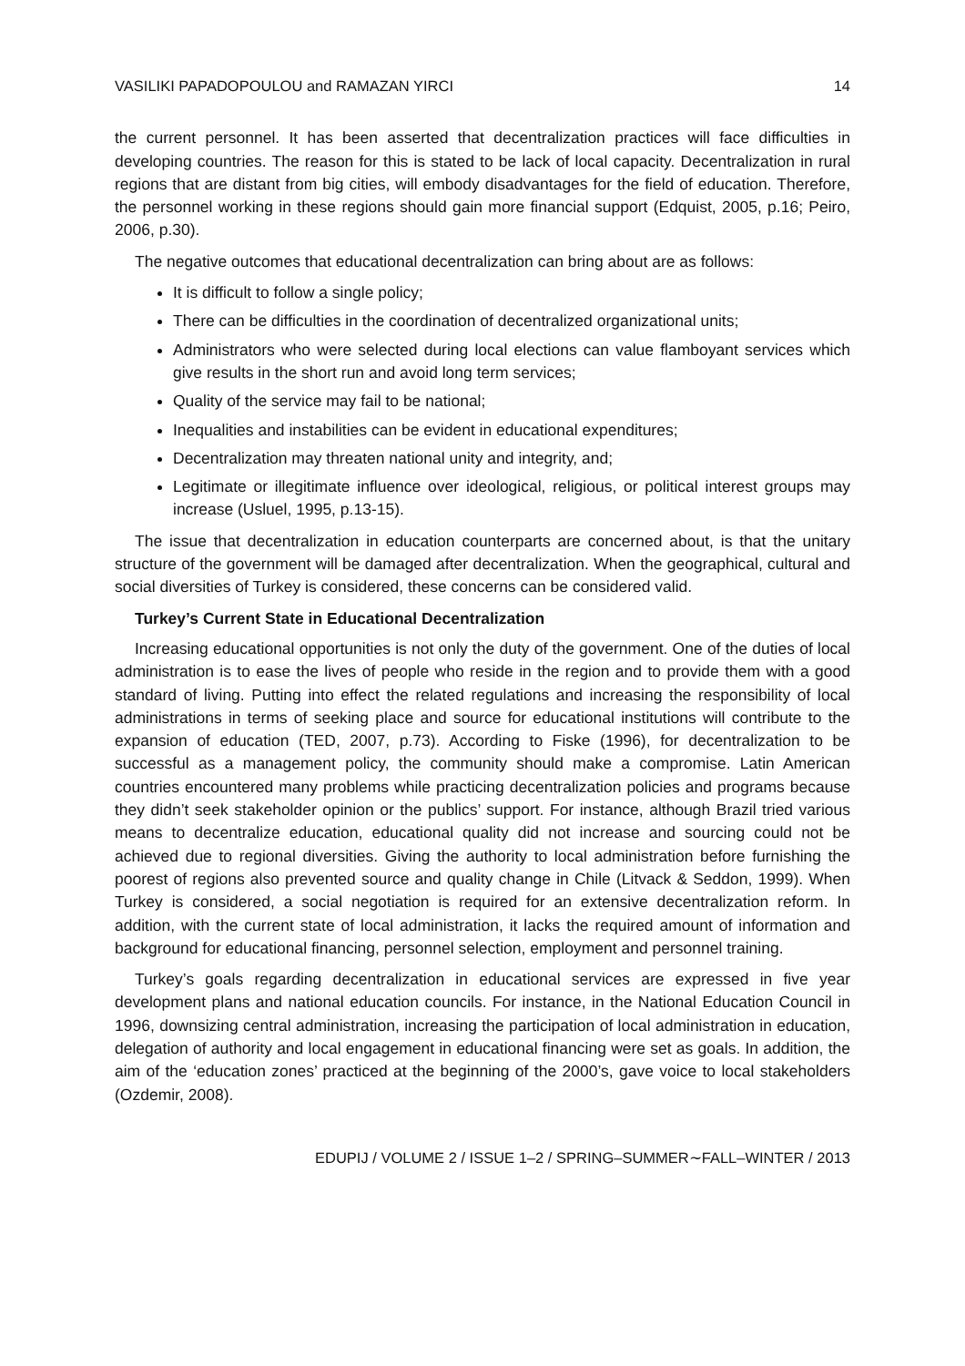VASILIKI PAPADOPOULOU and RAMAZAN YIRCI 14
the current personnel. It has been asserted that decentralization practices will face difficulties in developing countries. The reason for this is stated to be lack of local capacity. Decentralization in rural regions that are distant from big cities, will embody disadvantages for the field of education. Therefore, the personnel working in these regions should gain more financial support (Edquist, 2005, p.16; Peiro, 2006, p.30).
The negative outcomes that educational decentralization can bring about are as follows:
It is difficult to follow a single policy;
There can be difficulties in the coordination of decentralized organizational units;
Administrators who were selected during local elections can value flamboyant services which give results in the short run and avoid long term services;
Quality of the service may fail to be national;
Inequalities and instabilities can be evident in educational expenditures;
Decentralization may threaten national unity and integrity, and;
Legitimate or illegitimate influence over ideological, religious, or political interest groups may increase (Usluel, 1995, p.13-15).
The issue that decentralization in education counterparts are concerned about, is that the unitary structure of the government will be damaged after decentralization. When the geographical, cultural and social diversities of Turkey is considered, these concerns can be considered valid.
Turkey’s Current State in Educational Decentralization
Increasing educational opportunities is not only the duty of the government. One of the duties of local administration is to ease the lives of people who reside in the region and to provide them with a good standard of living. Putting into effect the related regulations and increasing the responsibility of local administrations in terms of seeking place and source for educational institutions will contribute to the expansion of education (TED, 2007, p.73). According to Fiske (1996), for decentralization to be successful as a management policy, the community should make a compromise. Latin American countries encountered many problems while practicing decentralization policies and programs because they didn’t seek stakeholder opinion or the publics’ support. For instance, although Brazil tried various means to decentralize education, educational quality did not increase and sourcing could not be achieved due to regional diversities. Giving the authority to local administration before furnishing the poorest of regions also prevented source and quality change in Chile (Litvack & Seddon, 1999). When Turkey is considered, a social negotiation is required for an extensive decentralization reform. In addition, with the current state of local administration, it lacks the required amount of information and background for educational financing, personnel selection, employment and personnel training.
Turkey’s goals regarding decentralization in educational services are expressed in five year development plans and national education councils. For instance, in the National Education Council in 1996, downsizing central administration, increasing the participation of local administration in education, delegation of authority and local engagement in educational financing were set as goals. In addition, the aim of the ‘education zones’ practiced at the beginning of the 2000’s, gave voice to local stakeholders (Ozdemir, 2008).
EDUPIJ / VOLUME 2 / ISSUE 1–2 / SPRING–SUMMER∼FALL–WINTER / 2013